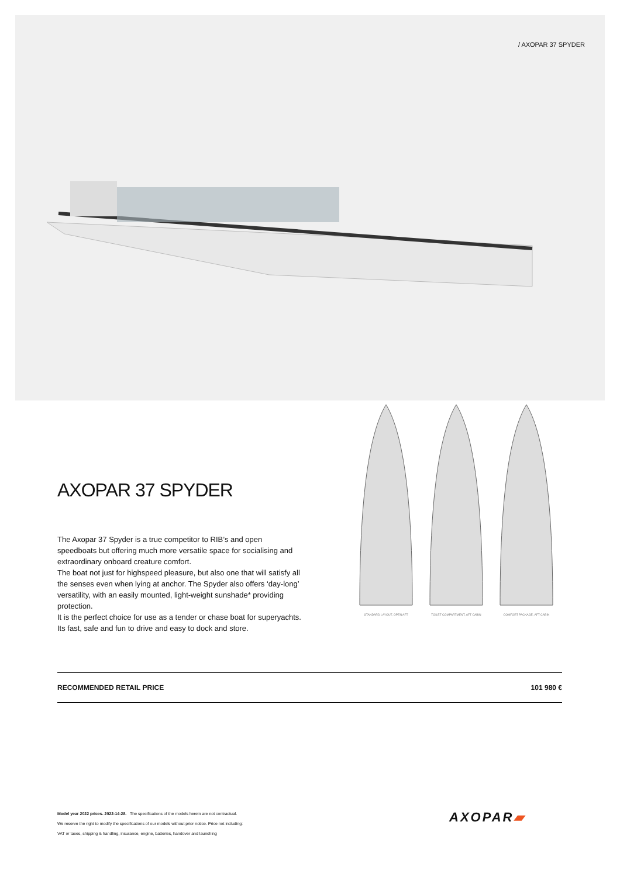/ AXOPAR 37 SPYDER
AXOPAR 37 SPYDER
The Axopar 37 Spyder is a true competitor to RIB’s and open speedboats but offering much more versatile space for socialising and extraordinary onboard creature comfort.
The boat not just for highspeed pleasure, but also one that will satisfy all the senses even when lying at anchor. The Spyder also offers ‘day-long’ versatility, with an easily mounted, light-weight sunshade* providing protection.
It is the perfect choice for use as a tender or chase boat for superyachts. Its fast, safe and fun to drive and easy to dock and store.
STANDARD LAYOUT, OPEN AFT TOILET COMPARTMENT, AFT CABIN COMFORT PACKAGE, AFT CABIN
RECOMMENDED RETAIL PRICE 101 980 €
Model year 2022 prices. 2022-14-28. The specifications of the models herein are not contractual.
We reserve the right to modify the specifications of our models without prior notice. Price not including:
VAT or taxes, shipping & handling, insurance, engine, batteries, handover and launching
AXOPAR▰